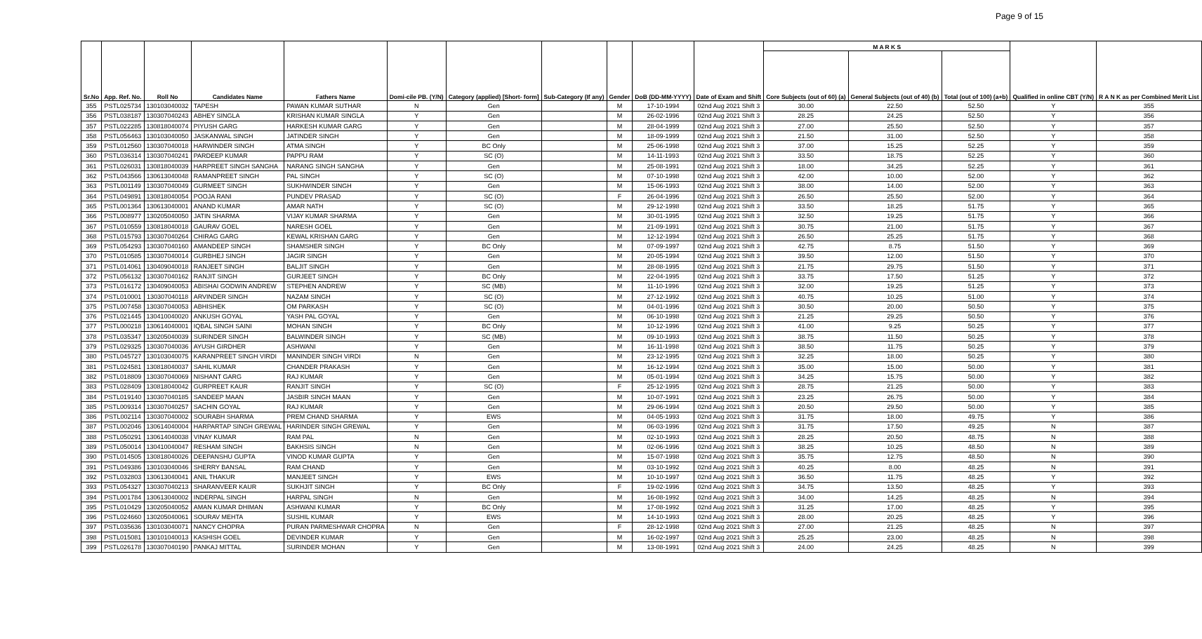Page 9 of 15
| Sr.No | App. Ref. No. | Roll No | Candidates Name | Fathers Name | Domi-cile PB. (Y/N) | Category (applied) [Short- form] | Sub-Category (If any) | Gender | DoB (DD-MM-YYYY) | Date of Exam and Shift | M A R K S | | | Qualified in online CBT (Y/N) | R A N K as per Combined Merit List |
| --- | --- | --- | --- | --- | --- | --- | --- | --- | --- | --- | --- | --- | --- | --- | --- |
| | | | | | | | | | | | Core Subjects (out of 60) (a) | General Subjects (out of 40) (b) | Total (out of 100) (a+b) | | |
| 355 | PSTL025734 | 130103040032 | TAPESH | PAWAN KUMAR SUTHAR | N | Gen | | M | 17-10-1994 | 02nd Aug 2021 Shift 3 | 30.00 | 22.50 | 52.50 | Y | 355 |
| 356 | PSTL038187 | 130307040243 | ABHEY SINGLA | KRISHAN KUMAR SINGLA | Y | Gen | | M | 26-02-1996 | 02nd Aug 2021 Shift 3 | 28.25 | 24.25 | 52.50 | Y | 356 |
| 357 | PSTL022285 | 130818040074 | PIYUSH GARG | HARKESH KUMAR GARG | Y | Gen | | M | 28-04-1999 | 02nd Aug 2021 Shift 3 | 27.00 | 25.50 | 52.50 | Y | 357 |
| 358 | PSTL056463 | 130103040050 | JASKANWAL SINGH | JATINDER SINGH | Y | Gen | | M | 18-09-1999 | 02nd Aug 2021 Shift 3 | 21.50 | 31.00 | 52.50 | Y | 358 |
| 359 | PSTL012560 | 130307040018 | HARWINDER SINGH | ATMA SINGH | Y | BC Only | | M | 25-06-1998 | 02nd Aug 2021 Shift 3 | 37.00 | 15.25 | 52.25 | Y | 359 |
| 360 | PSTL036314 | 130307040241 | PARDEEP KUMAR | PAPPU RAM | Y | SC (O) | | M | 14-11-1993 | 02nd Aug 2021 Shift 3 | 33.50 | 18.75 | 52.25 | Y | 360 |
| 361 | PSTL026031 | 130818040039 | HARPREET SINGH SANGHA | NARANG SINGH SANGHA | Y | Gen | | M | 25-08-1991 | 02nd Aug 2021 Shift 3 | 18.00 | 34.25 | 52.25 | Y | 361 |
| 362 | PSTL043566 | 130613040048 | RAMANPREET SINGH | PAL SINGH | Y | SC (O) | | M | 07-10-1998 | 02nd Aug 2021 Shift 3 | 42.00 | 10.00 | 52.00 | Y | 362 |
| 363 | PSTL001149 | 130307040049 | GURMEET SINGH | SUKHWINDER SINGH | Y | Gen | | M | 15-06-1993 | 02nd Aug 2021 Shift 3 | 38.00 | 14.00 | 52.00 | Y | 363 |
| 364 | PSTL049891 | 130818040054 | POOJA RANI | PUNDEV PRASAD | Y | SC (O) | | F | 26-04-1996 | 02nd Aug 2021 Shift 3 | 26.50 | 25.50 | 52.00 | Y | 364 |
| 365 | PSTL001364 | 130613040001 | ANAND KUMAR | AMAR NATH | Y | SC (O) | | M | 29-12-1998 | 02nd Aug 2021 Shift 3 | 33.50 | 18.25 | 51.75 | Y | 365 |
| 366 | PSTL008977 | 130205040050 | JATIN SHARMA | VIJAY KUMAR SHARMA | Y | Gen | | M | 30-01-1995 | 02nd Aug 2021 Shift 3 | 32.50 | 19.25 | 51.75 | Y | 366 |
| 367 | PSTL010559 | 130818040018 | GAURAV GOEL | NARESH GOEL | Y | Gen | | M | 21-09-1991 | 02nd Aug 2021 Shift 3 | 30.75 | 21.00 | 51.75 | Y | 367 |
| 368 | PSTL015793 | 130307040264 | CHIRAG GARG | KEWAL KRISHAN GARG | Y | Gen | | M | 12-12-1994 | 02nd Aug 2021 Shift 3 | 26.50 | 25.25 | 51.75 | Y | 368 |
| 369 | PSTL054293 | 130307040160 | AMANDEEP SINGH | SHAMSHER SINGH | Y | BC Only | | M | 07-09-1997 | 02nd Aug 2021 Shift 3 | 42.75 | 8.75 | 51.50 | Y | 369 |
| 370 | PSTL010585 | 130307040014 | GURBHEJ SINGH | JAGIR SINGH | Y | Gen | | M | 20-05-1994 | 02nd Aug 2021 Shift 3 | 39.50 | 12.00 | 51.50 | Y | 370 |
| 371 | PSTL014061 | 130409040018 | RANJEET SINGH | BALJIT SINGH | Y | Gen | | M | 28-08-1995 | 02nd Aug 2021 Shift 3 | 21.75 | 29.75 | 51.50 | Y | 371 |
| 372 | PSTL056132 | 130307040162 | RANJIT SINGH | GURJEET SINGH | Y | BC Only | | M | 22-04-1995 | 02nd Aug 2021 Shift 3 | 33.75 | 17.50 | 51.25 | Y | 372 |
| 373 | PSTL016172 | 130409040053 | ABISHAI GODWIN ANDREW | STEPHEN ANDREW | Y | SC (MB) | | M | 11-10-1996 | 02nd Aug 2021 Shift 3 | 32.00 | 19.25 | 51.25 | Y | 373 |
| 374 | PSTL010001 | 130307040118 | ARVINDER SINGH | NAZAM SINGH | Y | SC (O) | | M | 27-12-1992 | 02nd Aug 2021 Shift 3 | 40.75 | 10.25 | 51.00 | Y | 374 |
| 375 | PSTL007458 | 130307040053 | ABHISHEK | OM PARKASH | Y | SC (O) | | M | 04-01-1996 | 02nd Aug 2021 Shift 3 | 30.50 | 20.00 | 50.50 | Y | 375 |
| 376 | PSTL021445 | 130410040020 | ANKUSH GOYAL | YASH PAL GOYAL | Y | Gen | | M | 06-10-1998 | 02nd Aug 2021 Shift 3 | 21.25 | 29.25 | 50.50 | Y | 376 |
| 377 | PSTL000218 | 130614040001 | IQBAL SINGH SAINI | MOHAN SINGH | Y | BC Only | | M | 10-12-1996 | 02nd Aug 2021 Shift 3 | 41.00 | 9.25 | 50.25 | Y | 377 |
| 378 | PSTL035347 | 130205040039 | SURINDER SINGH | BALWINDER SINGH | Y | SC (MB) | | M | 09-10-1993 | 02nd Aug 2021 Shift 3 | 38.75 | 11.50 | 50.25 | Y | 378 |
| 379 | PSTL029325 | 130307040036 | AYUSH GIRDHER | ASHWANI | Y | Gen | | M | 16-11-1998 | 02nd Aug 2021 Shift 3 | 38.50 | 11.75 | 50.25 | Y | 379 |
| 380 | PSTL045727 | 130103040075 | KARANPREET SINGH VIRDI | MANINDER SINGH VIRDI | N | Gen | | M | 23-12-1995 | 02nd Aug 2021 Shift 3 | 32.25 | 18.00 | 50.25 | Y | 380 |
| 381 | PSTL024581 | 130818040037 | SAHIL KUMAR | CHANDER PRAKASH | Y | Gen | | M | 16-12-1994 | 02nd Aug 2021 Shift 3 | 35.00 | 15.00 | 50.00 | Y | 381 |
| 382 | PSTL018809 | 130307040069 | NISHANT GARG | RAJ KUMAR | Y | Gen | | M | 05-01-1994 | 02nd Aug 2021 Shift 3 | 34.25 | 15.75 | 50.00 | Y | 382 |
| 383 | PSTL028409 | 130818040042 | GURPREET KAUR | RANJIT SINGH | Y | SC (O) | | F | 25-12-1995 | 02nd Aug 2021 Shift 3 | 28.75 | 21.25 | 50.00 | Y | 383 |
| 384 | PSTL019140 | 130307040185 | SANDEEP MAAN | JASBIR SINGH MAAN | Y | Gen | | M | 10-07-1991 | 02nd Aug 2021 Shift 3 | 23.25 | 26.75 | 50.00 | Y | 384 |
| 385 | PSTL009314 | 130307040257 | SACHIN GOYAL | RAJ KUMAR | Y | Gen | | M | 29-06-1994 | 02nd Aug 2021 Shift 3 | 20.50 | 29.50 | 50.00 | Y | 385 |
| 386 | PSTL002114 | 130307040002 | SOURABH SHARMA | PREM CHAND SHARMA | Y | EWS | | M | 04-05-1993 | 02nd Aug 2021 Shift 3 | 31.75 | 18.00 | 49.75 | Y | 386 |
| 387 | PSTL002046 | 130614040004 | HARPARTAP SINGH GREWAL | HARINDER SINGH GREWAL | Y | Gen | | M | 06-03-1996 | 02nd Aug 2021 Shift 3 | 31.75 | 17.50 | 49.25 | N | 387 |
| 388 | PSTL050291 | 130614040038 | VINAY KUMAR | RAM PAL | N | Gen | | M | 02-10-1993 | 02nd Aug 2021 Shift 3 | 28.25 | 20.50 | 48.75 | N | 388 |
| 389 | PSTL050014 | 130410040047 | RESHAM SINGH | BAKHSIS SINGH | N | Gen | | M | 02-06-1996 | 02nd Aug 2021 Shift 3 | 38.25 | 10.25 | 48.50 | N | 389 |
| 390 | PSTL014505 | 130818040026 | DEEPANSHU GUPTA | VINOD KUMAR GUPTA | Y | Gen | | M | 15-07-1998 | 02nd Aug 2021 Shift 3 | 35.75 | 12.75 | 48.50 | N | 390 |
| 391 | PSTL049386 | 130103040046 | SHERRY BANSAL | RAM CHAND | Y | Gen | | M | 03-10-1992 | 02nd Aug 2021 Shift 3 | 40.25 | 8.00 | 48.25 | N | 391 |
| 392 | PSTL032803 | 130613040041 | ANIL THAKUR | MANJEET SINGH | Y | EWS | | M | 10-10-1997 | 02nd Aug 2021 Shift 3 | 36.50 | 11.75 | 48.25 | Y | 392 |
| 393 | PSTL054327 | 130307040213 | SHARANVEER KAUR | SUKHJIT SINGH | Y | BC Only | | F | 19-02-1996 | 02nd Aug 2021 Shift 3 | 34.75 | 13.50 | 48.25 | Y | 393 |
| 394 | PSTL001784 | 130613040002 | INDERPAL SINGH | HARPAL SINGH | N | Gen | | M | 16-08-1992 | 02nd Aug 2021 Shift 3 | 34.00 | 14.25 | 48.25 | N | 394 |
| 395 | PSTL010429 | 130205040052 | AMAN KUMAR DHIMAN | ASHWANI KUMAR | Y | BC Only | | M | 17-08-1992 | 02nd Aug 2021 Shift 3 | 31.25 | 17.00 | 48.25 | Y | 395 |
| 396 | PSTL024660 | 130205040061 | SOURAV MEHTA | SUSHIL KUMAR | Y | EWS | | M | 14-10-1993 | 02nd Aug 2021 Shift 3 | 28.00 | 20.25 | 48.25 | Y | 396 |
| 397 | PSTL035636 | 130103040071 | NANCY CHOPRA | PURAN PARMESHWAR CHOPRA | N | Gen | | F | 28-12-1998 | 02nd Aug 2021 Shift 3 | 27.00 | 21.25 | 48.25 | N | 397 |
| 398 | PSTL015081 | 130101040013 | KASHISH GOEL | DEVINDER KUMAR | Y | Gen | | M | 16-02-1997 | 02nd Aug 2021 Shift 3 | 25.25 | 23.00 | 48.25 | N | 398 |
| 399 | PSTL026178 | 130307040190 | PANKAJ MITTAL | SURINDER MOHAN | Y | Gen | | M | 13-08-1991 | 02nd Aug 2021 Shift 3 | 24.00 | 24.25 | 48.25 | N | 399 |